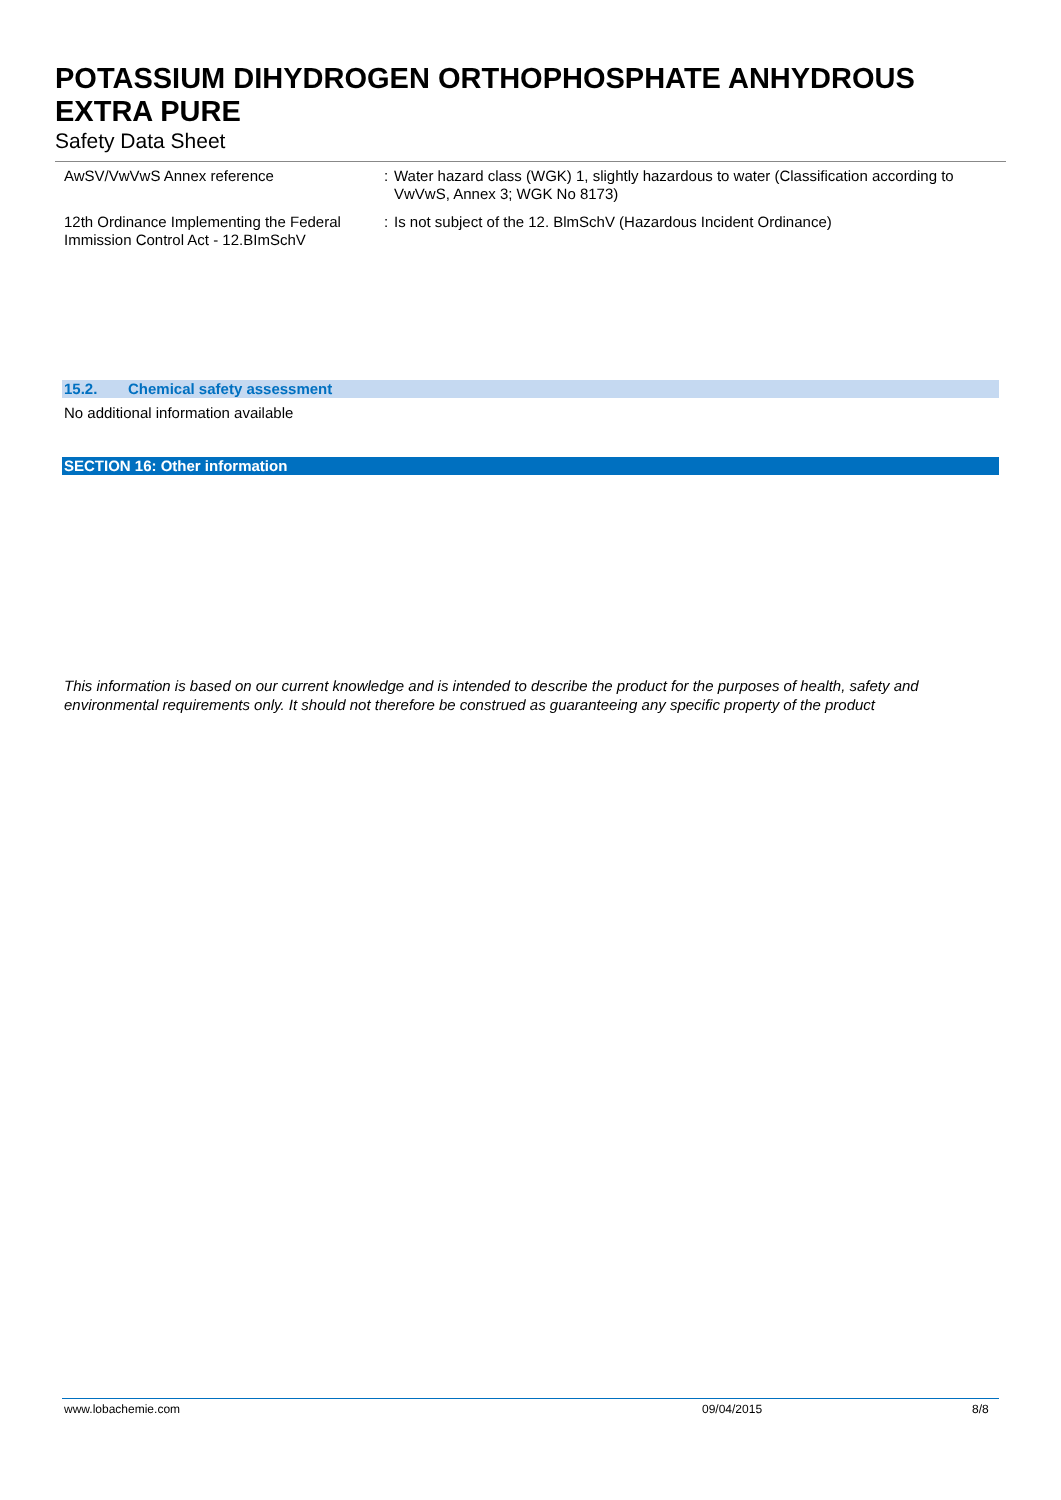POTASSIUM DIHYDROGEN ORTHOPHOSPHATE ANHYDROUS EXTRA PURE
Safety Data Sheet
AwSV/VwVwS Annex reference : Water hazard class (WGK) 1, slightly hazardous to water (Classification according to VwVwS, Annex 3; WGK No 8173)
12th Ordinance Implementing the Federal Immission Control Act - 12.BImSchV
: Is not subject of the 12. BlmSchV (Hazardous Incident Ordinance)
15.2. Chemical safety assessment
No additional information available
SECTION 16: Other information
This information is based on our current knowledge and is intended to describe the product for the purposes of health, safety and environmental requirements only. It should not therefore be construed as guaranteeing any specific property of the product
www.lobachemie.com 09/04/2015 8/8